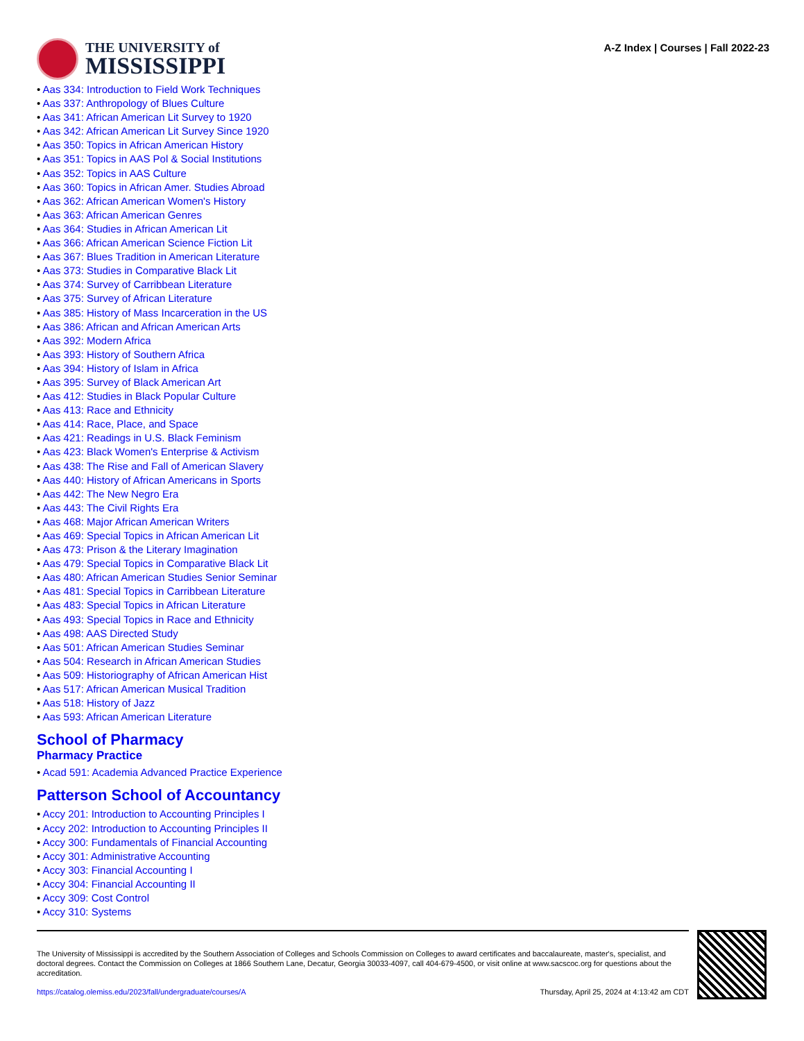THE UNIVERSITY of
MISSISSIPPI
A-Z Index | Courses | Fall 2022-23
Aas 334: Introduction to Field Work Techniques
Aas 337: Anthropology of Blues Culture
Aas 341: African American Lit Survey to 1920
Aas 342: African American Lit Survey Since 1920
Aas 350: Topics in African American History
Aas 351: Topics in AAS Pol & Social Institutions
Aas 352: Topics in AAS Culture
Aas 360: Topics in African Amer. Studies Abroad
Aas 362: African American Women's History
Aas 363: African American Genres
Aas 364: Studies in African American Lit
Aas 366: African American Science Fiction Lit
Aas 367: Blues Tradition in American Literature
Aas 373: Studies in Comparative Black Lit
Aas 374: Survey of Carribbean Literature
Aas 375: Survey of African Literature
Aas 385: History of Mass Incarceration in the US
Aas 386: African and African American Arts
Aas 392: Modern Africa
Aas 393: History of Southern Africa
Aas 394: History of Islam in Africa
Aas 395: Survey of Black American Art
Aas 412: Studies in Black Popular Culture
Aas 413: Race and Ethnicity
Aas 414: Race, Place, and Space
Aas 421: Readings in U.S. Black Feminism
Aas 423: Black Women's Enterprise & Activism
Aas 438: The Rise and Fall of American Slavery
Aas 440: History of African Americans in Sports
Aas 442: The New Negro Era
Aas 443: The Civil Rights Era
Aas 468: Major African American Writers
Aas 469: Special Topics in African American Lit
Aas 473: Prison & the Literary Imagination
Aas 479: Special Topics in Comparative Black Lit
Aas 480: African American Studies Senior Seminar
Aas 481: Special Topics in Carribbean Literature
Aas 483: Special Topics in African Literature
Aas 493: Special Topics in Race and Ethnicity
Aas 498: AAS Directed Study
Aas 501: African American Studies Seminar
Aas 504: Research in African American Studies
Aas 509: Historiography of African American Hist
Aas 517: African American Musical Tradition
Aas 518: History of Jazz
Aas 593: African American Literature
School of Pharmacy
Pharmacy Practice
Acad 591: Academia Advanced Practice Experience
Patterson School of Accountancy
Accy 201: Introduction to Accounting Principles I
Accy 202: Introduction to Accounting Principles II
Accy 300: Fundamentals of Financial Accounting
Accy 301: Administrative Accounting
Accy 303: Financial Accounting I
Accy 304: Financial Accounting II
Accy 309: Cost Control
Accy 310: Systems
The University of Mississippi is accredited by the Southern Association of Colleges and Schools Commission on Colleges to award certificates and baccalaureate, master's, specialist, and doctoral degrees. Contact the Commission on Colleges at 1866 Southern Lane, Decatur, Georgia 30033-4097, call 404-679-4500, or visit online at www.sacscoc.org for questions about the accreditation.
https://catalog.olemiss.edu/2023/fall/undergraduate/courses/A Thursday, April 25, 2024 at 4:13:42 am CDT